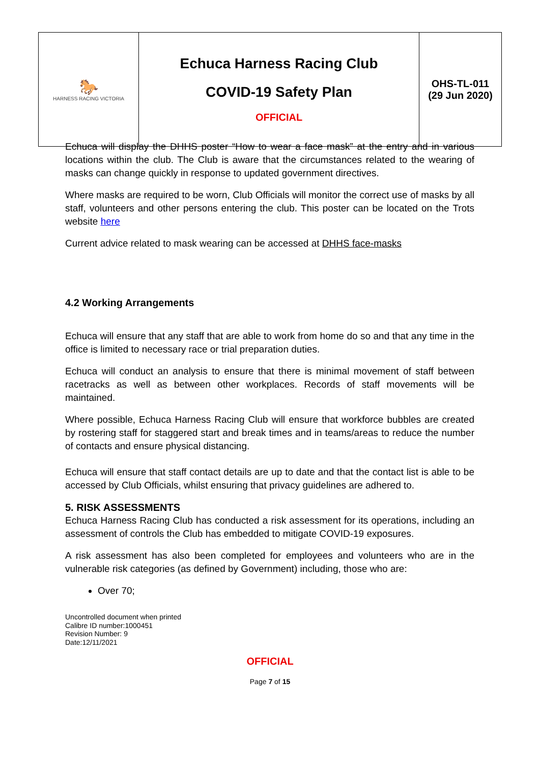| 🐎 HARNESS RACING VICTORIA | Echuca Harness Racing Club COVID-19 Safety Plan OFFICIAL | OHS-TL-011 (29 Jun 2020) |
Echuca will display the DHHS poster “How to wear a face mask” at the entry and in various locations within the club. The Club is aware that the circumstances related to the wearing of masks can change quickly in response to updated government directives.
Where masks are required to be worn, Club Officials will monitor the correct use of masks by all staff, volunteers and other persons entering the club. This poster can be located on the Trots website here
Current advice related to mask wearing can be accessed at DHHS face-masks
4.2 Working Arrangements
Echuca will ensure that any staff that are able to work from home do so and that any time in the office is limited to necessary race or trial preparation duties.
Echuca will conduct an analysis to ensure that there is minimal movement of staff between racetracks as well as between other workplaces. Records of staff movements will be maintained.
Where possible, Echuca Harness Racing Club will ensure that workforce bubbles are created by rostering staff for staggered start and break times and in teams/areas to reduce the number of contacts and ensure physical distancing.
Echuca will ensure that staff contact details are up to date and that the contact list is able to be accessed by Club Officials, whilst ensuring that privacy guidelines are adhered to.
5. RISK ASSESSMENTS
Echuca Harness Racing Club has conducted a risk assessment for its operations, including an assessment of controls the Club has embedded to mitigate COVID-19 exposures.
A risk assessment has also been completed for employees and volunteers who are in the vulnerable risk categories (as defined by Government) including, those who are:
Over 70;
Uncontrolled document when printed
Calibre ID number:1000451
Revision Number: 9
Date:12/11/2021
OFFICIAL
Page 7 of 15